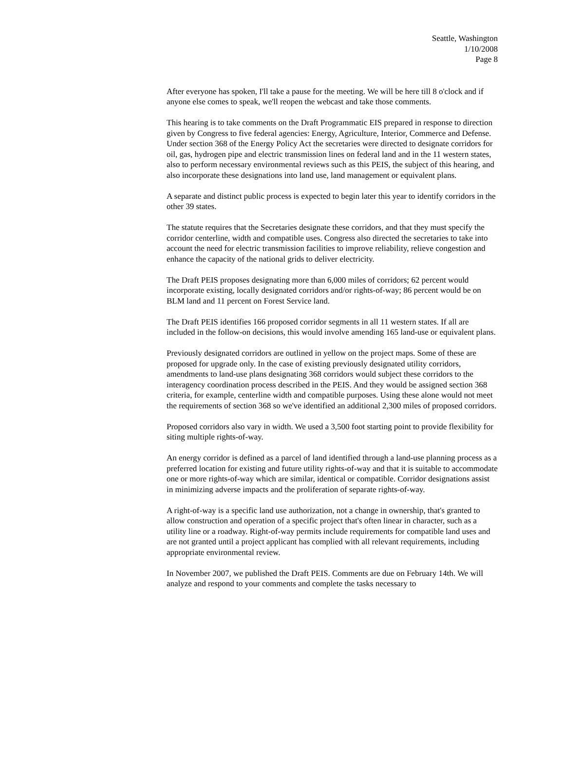Seattle, Washington
1/10/2008
Page 8
After everyone has spoken, I'll take a pause for the meeting. We will be here till 8 o'clock and if anyone else comes to speak, we'll reopen the webcast and take those comments.
This hearing is to take comments on the Draft Programmatic EIS prepared in response to direction given by Congress to five federal agencies: Energy, Agriculture, Interior, Commerce and Defense. Under section 368 of the Energy Policy Act the secretaries were directed to designate corridors for oil, gas, hydrogen pipe and electric transmission lines on federal land and in the 11 western states, also to perform necessary environmental reviews such as this PEIS, the subject of this hearing, and also incorporate these designations into land use, land management or equivalent plans.
A separate and distinct public process is expected to begin later this year to identify corridors in the other 39 states.
The statute requires that the Secretaries designate these corridors, and that they must specify the corridor centerline, width and compatible uses. Congress also directed the secretaries to take into account the need for electric transmission facilities to improve reliability, relieve congestion and enhance the capacity of the national grids to deliver electricity.
The Draft PEIS proposes designating more than 6,000 miles of corridors; 62 percent would incorporate existing, locally designated corridors and/or rights-of-way; 86 percent would be on BLM land and 11 percent on Forest Service land.
The Draft PEIS identifies 166 proposed corridor segments in all 11 western states. If all are included in the follow-on decisions, this would involve amending 165 land-use or equivalent plans.
Previously designated corridors are outlined in yellow on the project maps. Some of these are proposed for upgrade only. In the case of existing previously designated utility corridors, amendments to land-use plans designating 368 corridors would subject these corridors to the interagency coordination process described in the PEIS. And they would be assigned section 368 criteria, for example, centerline width and compatible purposes. Using these alone would not meet the requirements of section 368 so we've identified an additional 2,300 miles of proposed corridors.
Proposed corridors also vary in width. We used a 3,500 foot starting point to provide flexibility for siting multiple rights-of-way.
An energy corridor is defined as a parcel of land identified through a land-use planning process as a preferred location for existing and future utility rights-of-way and that it is suitable to accommodate one or more rights-of-way which are similar, identical or compatible. Corridor designations assist in minimizing adverse impacts and the proliferation of separate rights-of-way.
A right-of-way is a specific land use authorization, not a change in ownership, that's granted to allow construction and operation of a specific project that's often linear in character, such as a utility line or a roadway. Right-of-way permits include requirements for compatible land uses and are not granted until a project applicant has complied with all relevant requirements, including appropriate environmental review.
In November 2007, we published the Draft PEIS. Comments are due on February 14th. We will analyze and respond to your comments and complete the tasks necessary to